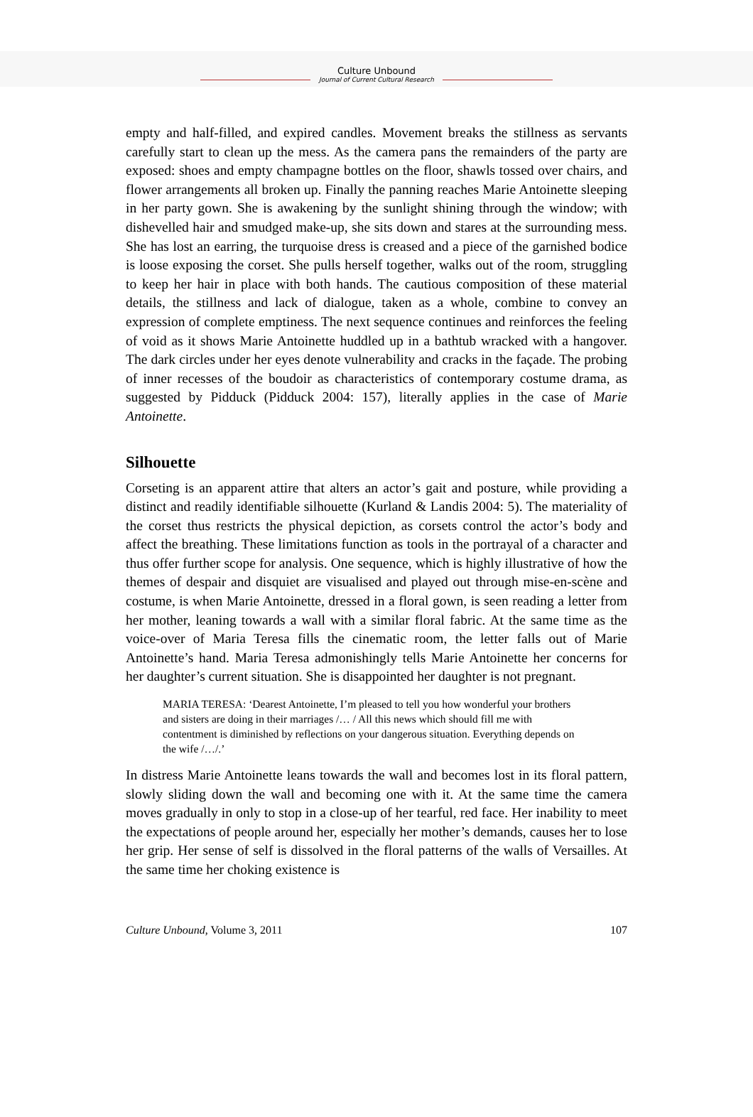Culture Unbound
Journal of Current Cultural Research
empty and half-filled, and expired candles. Movement breaks the stillness as servants carefully start to clean up the mess. As the camera pans the remainders of the party are exposed: shoes and empty champagne bottles on the floor, shawls tossed over chairs, and flower arrangements all broken up. Finally the panning reaches Marie Antoinette sleeping in her party gown. She is awakening by the sunlight shining through the window; with dishevelled hair and smudged make-up, she sits down and stares at the surrounding mess. She has lost an earring, the turquoise dress is creased and a piece of the garnished bodice is loose exposing the corset. She pulls herself together, walks out of the room, struggling to keep her hair in place with both hands. The cautious composition of these material details, the stillness and lack of dialogue, taken as a whole, combine to convey an expression of complete emptiness. The next sequence continues and reinforces the feeling of void as it shows Marie Antoinette huddled up in a bathtub wracked with a hangover. The dark circles under her eyes denote vulnerability and cracks in the façade. The probing of inner recesses of the boudoir as characteristics of contemporary costume drama, as suggested by Pidduck (Pidduck 2004: 157), literally applies in the case of Marie Antoinette.
Silhouette
Corseting is an apparent attire that alters an actor’s gait and posture, while providing a distinct and readily identifiable silhouette (Kurland & Landis 2004: 5). The materiality of the corset thus restricts the physical depiction, as corsets control the actor’s body and affect the breathing. These limitations function as tools in the portrayal of a character and thus offer further scope for analysis. One sequence, which is highly illustrative of how the themes of despair and disquiet are visualised and played out through mise-en-scène and costume, is when Marie Antoinette, dressed in a floral gown, is seen reading a letter from her mother, leaning towards a wall with a similar floral fabric. At the same time as the voice-over of Maria Teresa fills the cinematic room, the letter falls out of Marie Antoinette’s hand. Maria Teresa admonishingly tells Marie Antoinette her concerns for her daughter’s current situation. She is disappointed her daughter is not pregnant.
MARIA TERESA: ‘Dearest Antoinette, I’m pleased to tell you how wonderful your brothers and sisters are doing in their marriages /… / All this news which should fill me with contentment is diminished by reflections on your dangerous situation. Everything depends on the wife /…/.’
In distress Marie Antoinette leans towards the wall and becomes lost in its floral pattern, slowly sliding down the wall and becoming one with it. At the same time the camera moves gradually in only to stop in a close-up of her tearful, red face. Her inability to meet the expectations of people around her, especially her mother’s demands, causes her to lose her grip. Her sense of self is dissolved in the floral patterns of the walls of Versailles. At the same time her choking existence is
Culture Unbound, Volume 3, 2011 107